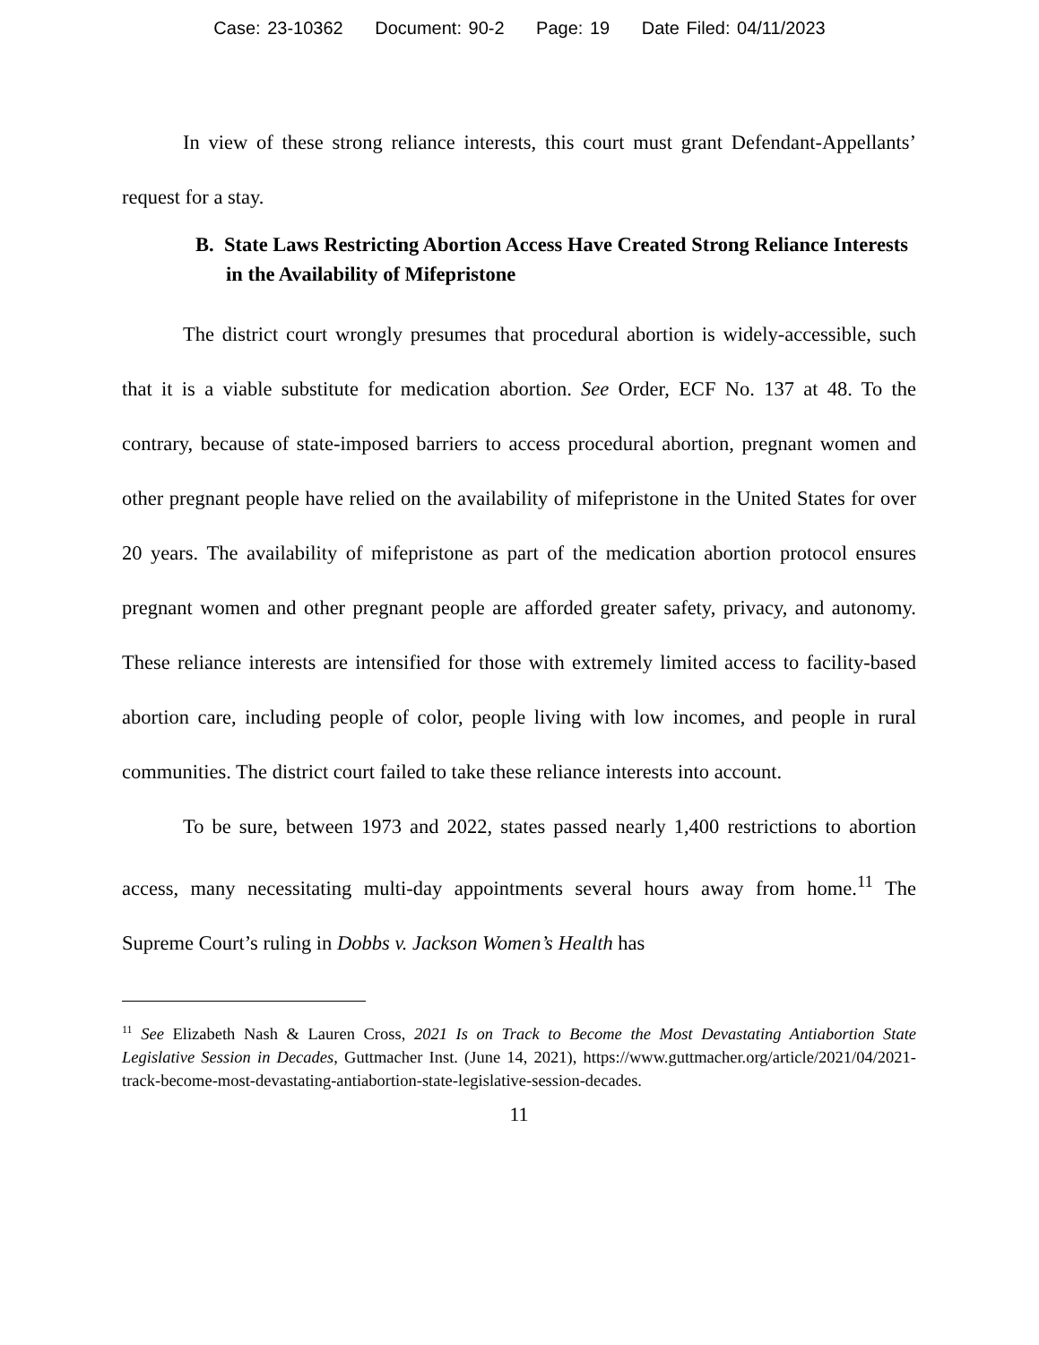Case: 23-10362 Document: 90-2 Page: 19 Date Filed: 04/11/2023
In view of these strong reliance interests, this court must grant Defendant-Appellants’ request for a stay.
B. State Laws Restricting Abortion Access Have Created Strong Reliance Interests in the Availability of Mifepristone
The district court wrongly presumes that procedural abortion is widely-accessible, such that it is a viable substitute for medication abortion. See Order, ECF No. 137 at 48. To the contrary, because of state-imposed barriers to access procedural abortion, pregnant women and other pregnant people have relied on the availability of mifepristone in the United States for over 20 years. The availability of mifepristone as part of the medication abortion protocol ensures pregnant women and other pregnant people are afforded greater safety, privacy, and autonomy. These reliance interests are intensified for those with extremely limited access to facility-based abortion care, including people of color, people living with low incomes, and people in rural communities. The district court failed to take these reliance interests into account.
To be sure, between 1973 and 2022, states passed nearly 1,400 restrictions to abortion access, many necessitating multi-day appointments several hours away from home.<sup>11</sup> The Supreme Court’s ruling in Dobbs v. Jackson Women’s Health has
<sup>11</sup> See Elizabeth Nash & Lauren Cross, 2021 Is on Track to Become the Most Devastating Antiabortion State Legislative Session in Decades, Guttmacher Inst. (June 14, 2021), https://www.guttmacher.org/article/2021/04/2021-track-become-most-devastating-antiabortion-state-legislative-session-decades.
11